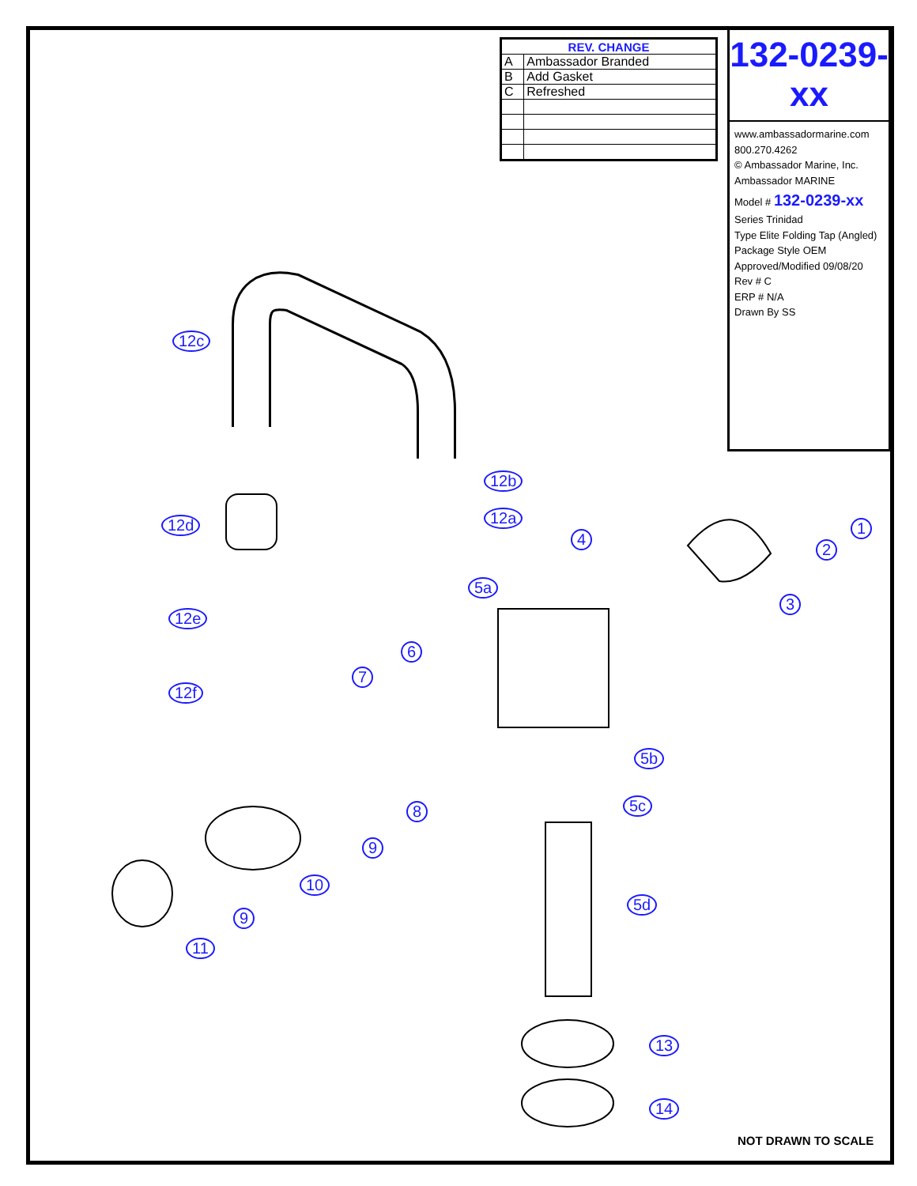| REV. CHANGE | |
| --- | --- |
| A | Ambassador Branded |
| B | Add Gasket |
| C | Refreshed |
132-0239-xx
www.ambassadormarine.com 800.270.4262
© Ambassador Marine, Inc.
Ambassador MARINE
Model # 132-0239-xx
Series Trinidad
Type Elite Folding Tap (Angled)
Package Style OEM
Approved/Modified 09/08/20
Rev # C
ERP # N/A
Drawn By SS
12c
12b
12a 12d 1
4
2
5a
3
12e
6
7
12f
5b
5c 8
9
10
5d
9
11
13
14
NOT DRAWN TO SCALE